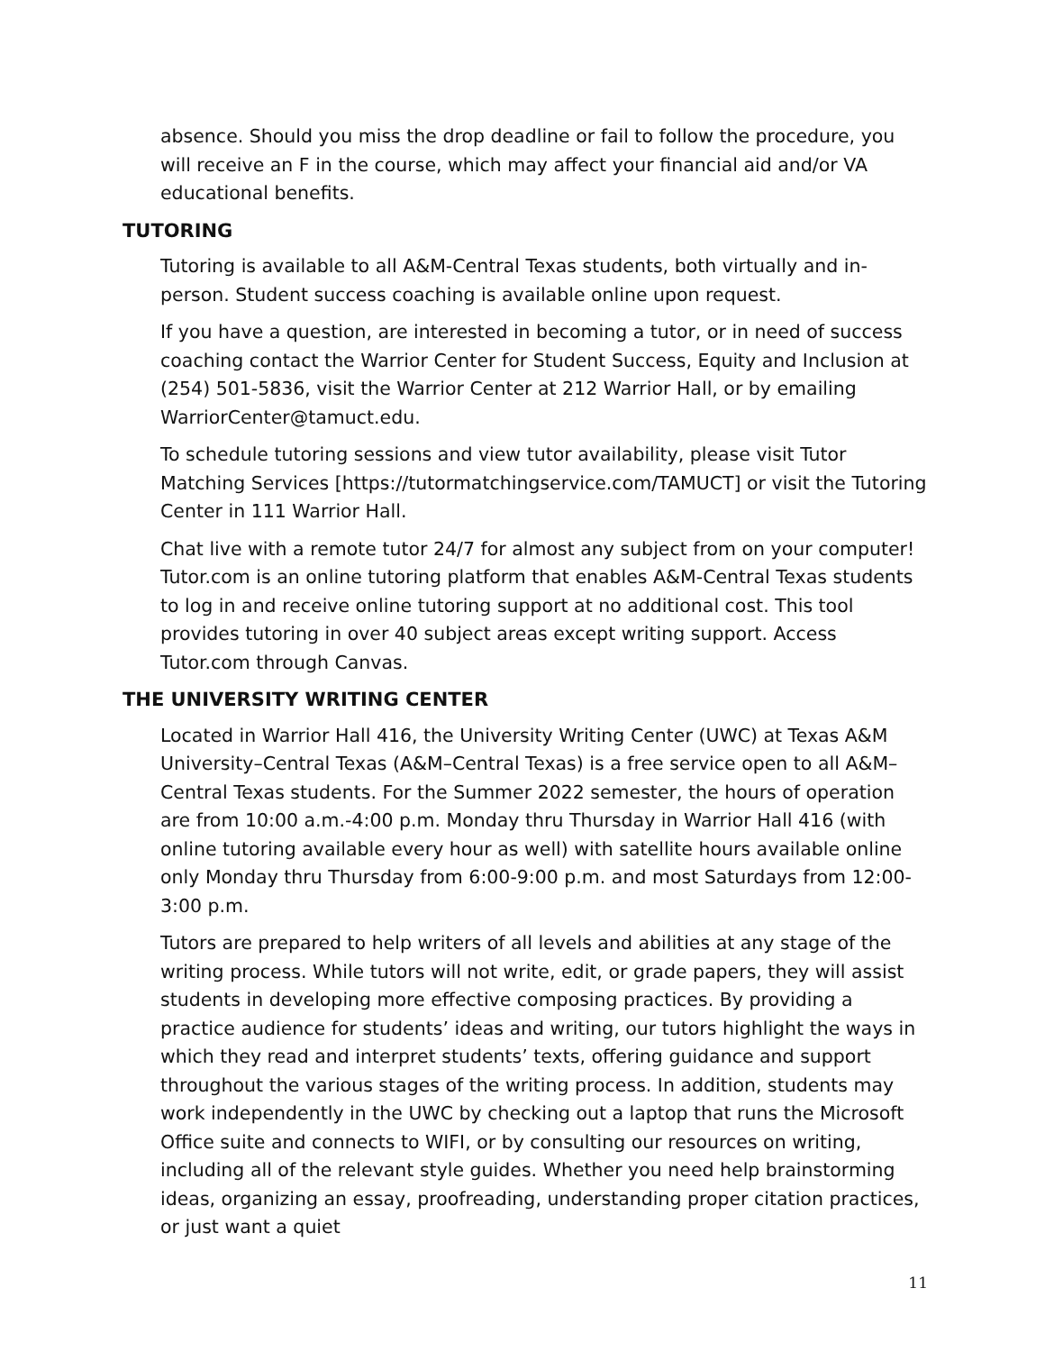absence. Should you miss the drop deadline or fail to follow the procedure, you will receive an F in the course, which may affect your financial aid and/or VA educational benefits.
TUTORING
Tutoring is available to all A&M-Central Texas students, both virtually and in-person. Student success coaching is available online upon request.
If you have a question, are interested in becoming a tutor, or in need of success coaching contact the Warrior Center for Student Success, Equity and Inclusion at (254) 501-5836, visit the Warrior Center at 212 Warrior Hall, or by emailing WarriorCenter@tamuct.edu.
To schedule tutoring sessions and view tutor availability, please visit Tutor Matching Services [https://tutormatchingservice.com/TAMUCT] or visit the Tutoring Center in 111 Warrior Hall.
Chat live with a remote tutor 24/7 for almost any subject from on your computer! Tutor.com is an online tutoring platform that enables A&M-Central Texas students to log in and receive online tutoring support at no additional cost. This tool provides tutoring in over 40 subject areas except writing support. Access Tutor.com through Canvas.
THE UNIVERSITY WRITING CENTER
Located in Warrior Hall 416, the University Writing Center (UWC) at Texas A&M University–Central Texas (A&M–Central Texas) is a free service open to all A&M–Central Texas students. For the Summer 2022 semester, the hours of operation are from 10:00 a.m.-4:00 p.m. Monday thru Thursday in Warrior Hall 416 (with online tutoring available every hour as well) with satellite hours available online only Monday thru Thursday from 6:00-9:00 p.m. and most Saturdays from 12:00-3:00 p.m.
Tutors are prepared to help writers of all levels and abilities at any stage of the writing process. While tutors will not write, edit, or grade papers, they will assist students in developing more effective composing practices. By providing a practice audience for students’ ideas and writing, our tutors highlight the ways in which they read and interpret students’ texts, offering guidance and support throughout the various stages of the writing process. In addition, students may work independently in the UWC by checking out a laptop that runs the Microsoft Office suite and connects to WIFI, or by consulting our resources on writing, including all of the relevant style guides. Whether you need help brainstorming ideas, organizing an essay, proofreading, understanding proper citation practices, or just want a quiet
11